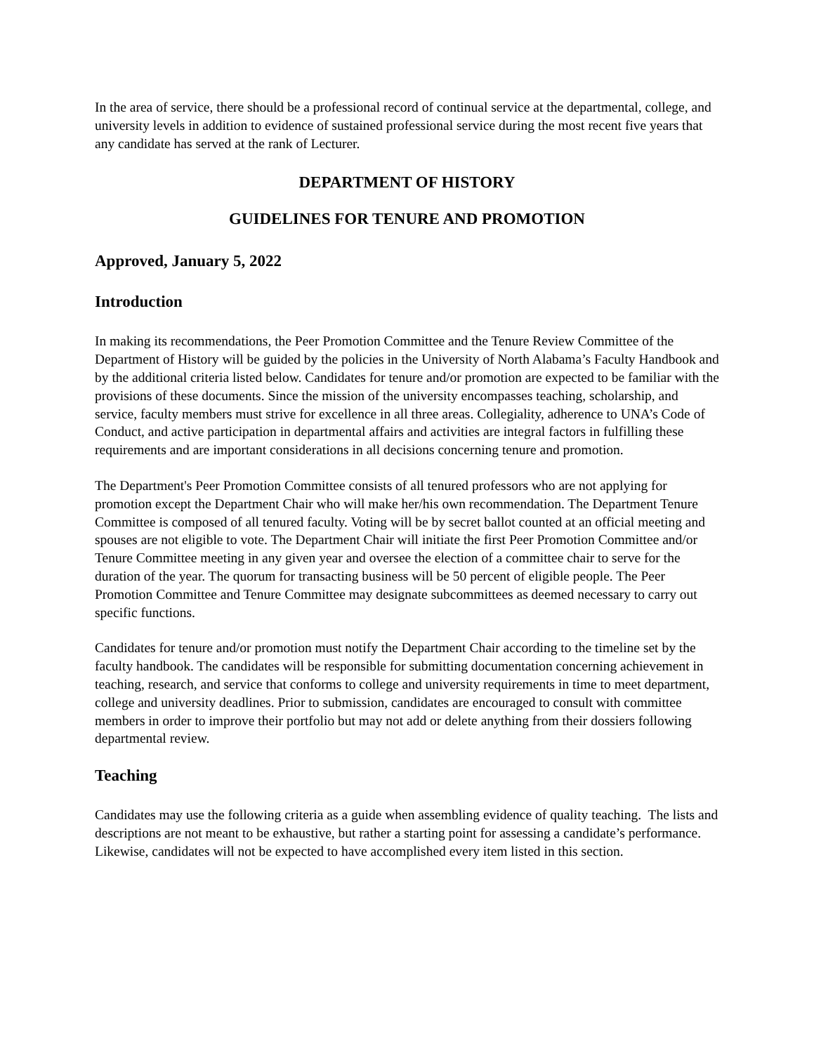In the area of service, there should be a professional record of continual service at the departmental, college, and university levels in addition to evidence of sustained professional service during the most recent five years that any candidate has served at the rank of Lecturer.
DEPARTMENT OF HISTORY
GUIDELINES FOR TENURE AND PROMOTION
Approved, January 5, 2022
Introduction
In making its recommendations, the Peer Promotion Committee and the Tenure Review Committee of the Department of History will be guided by the policies in the University of North Alabama’s Faculty Handbook and by the additional criteria listed below. Candidates for tenure and/or promotion are expected to be familiar with the provisions of these documents. Since the mission of the university encompasses teaching, scholarship, and service, faculty members must strive for excellence in all three areas. Collegiality, adherence to UNA’s Code of Conduct, and active participation in departmental affairs and activities are integral factors in fulfilling these requirements and are important considerations in all decisions concerning tenure and promotion.
The Department's Peer Promotion Committee consists of all tenured professors who are not applying for promotion except the Department Chair who will make her/his own recommendation. The Department Tenure Committee is composed of all tenured faculty. Voting will be by secret ballot counted at an official meeting and spouses are not eligible to vote. The Department Chair will initiate the first Peer Promotion Committee and/or Tenure Committee meeting in any given year and oversee the election of a committee chair to serve for the duration of the year. The quorum for transacting business will be 50 percent of eligible people. The Peer Promotion Committee and Tenure Committee may designate subcommittees as deemed necessary to carry out specific functions.
Candidates for tenure and/or promotion must notify the Department Chair according to the timeline set by the faculty handbook. The candidates will be responsible for submitting documentation concerning achievement in teaching, research, and service that conforms to college and university requirements in time to meet department, college and university deadlines. Prior to submission, candidates are encouraged to consult with committee members in order to improve their portfolio but may not add or delete anything from their dossiers following departmental review.
Teaching
Candidates may use the following criteria as a guide when assembling evidence of quality teaching. The lists and descriptions are not meant to be exhaustive, but rather a starting point for assessing a candidate’s performance. Likewise, candidates will not be expected to have accomplished every item listed in this section.